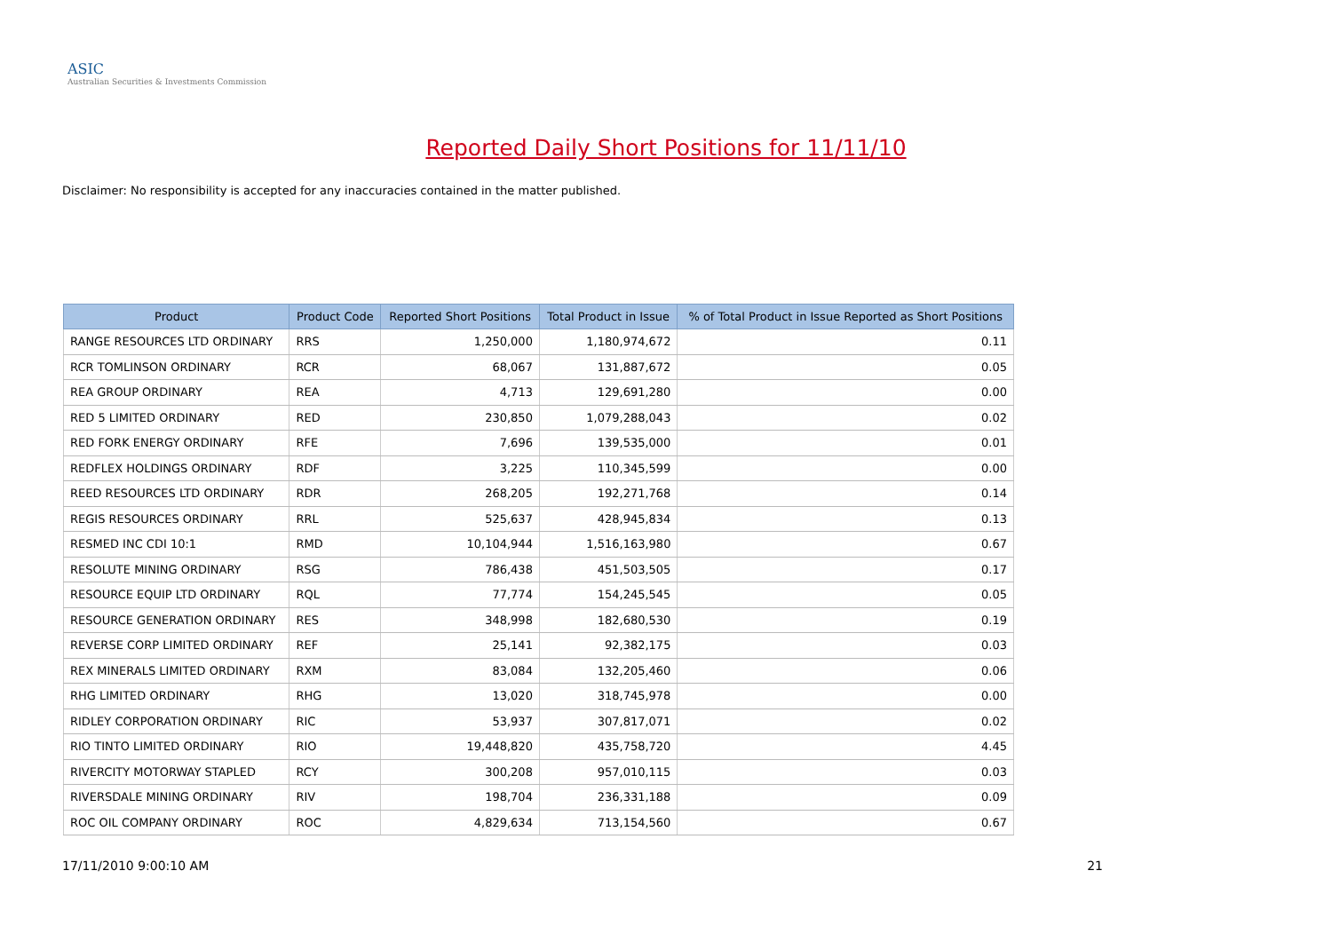ASIC
Australian Securities & Investments Commission
Reported Daily Short Positions for 11/11/10
Disclaimer: No responsibility is accepted for any inaccuracies contained in the matter published.
| Product | Product Code | Reported Short Positions | Total Product in Issue | % of Total Product in Issue Reported as Short Positions |
| --- | --- | --- | --- | --- |
| RANGE RESOURCES LTD ORDINARY | RRS | 1,250,000 | 1,180,974,672 | 0.11 |
| RCR TOMLINSON ORDINARY | RCR | 68,067 | 131,887,672 | 0.05 |
| REA GROUP ORDINARY | REA | 4,713 | 129,691,280 | 0.00 |
| RED 5 LIMITED ORDINARY | RED | 230,850 | 1,079,288,043 | 0.02 |
| RED FORK ENERGY ORDINARY | RFE | 7,696 | 139,535,000 | 0.01 |
| REDFLEX HOLDINGS ORDINARY | RDF | 3,225 | 110,345,599 | 0.00 |
| REED RESOURCES LTD ORDINARY | RDR | 268,205 | 192,271,768 | 0.14 |
| REGIS RESOURCES ORDINARY | RRL | 525,637 | 428,945,834 | 0.13 |
| RESMED INC CDI 10:1 | RMD | 10,104,944 | 1,516,163,980 | 0.67 |
| RESOLUTE MINING ORDINARY | RSG | 786,438 | 451,503,505 | 0.17 |
| RESOURCE EQUIP LTD ORDINARY | RQL | 77,774 | 154,245,545 | 0.05 |
| RESOURCE GENERATION ORDINARY | RES | 348,998 | 182,680,530 | 0.19 |
| REVERSE CORP LIMITED ORDINARY | REF | 25,141 | 92,382,175 | 0.03 |
| REX MINERALS LIMITED ORDINARY | RXM | 83,084 | 132,205,460 | 0.06 |
| RHG LIMITED ORDINARY | RHG | 13,020 | 318,745,978 | 0.00 |
| RIDLEY CORPORATION ORDINARY | RIC | 53,937 | 307,817,071 | 0.02 |
| RIO TINTO LIMITED ORDINARY | RIO | 19,448,820 | 435,758,720 | 4.45 |
| RIVERCITY MOTORWAY STAPLED | RCY | 300,208 | 957,010,115 | 0.03 |
| RIVERSDALE MINING ORDINARY | RIV | 198,704 | 236,331,188 | 0.09 |
| ROC OIL COMPANY ORDINARY | ROC | 4,829,634 | 713,154,560 | 0.67 |
17/11/2010 9:00:10 AM 21